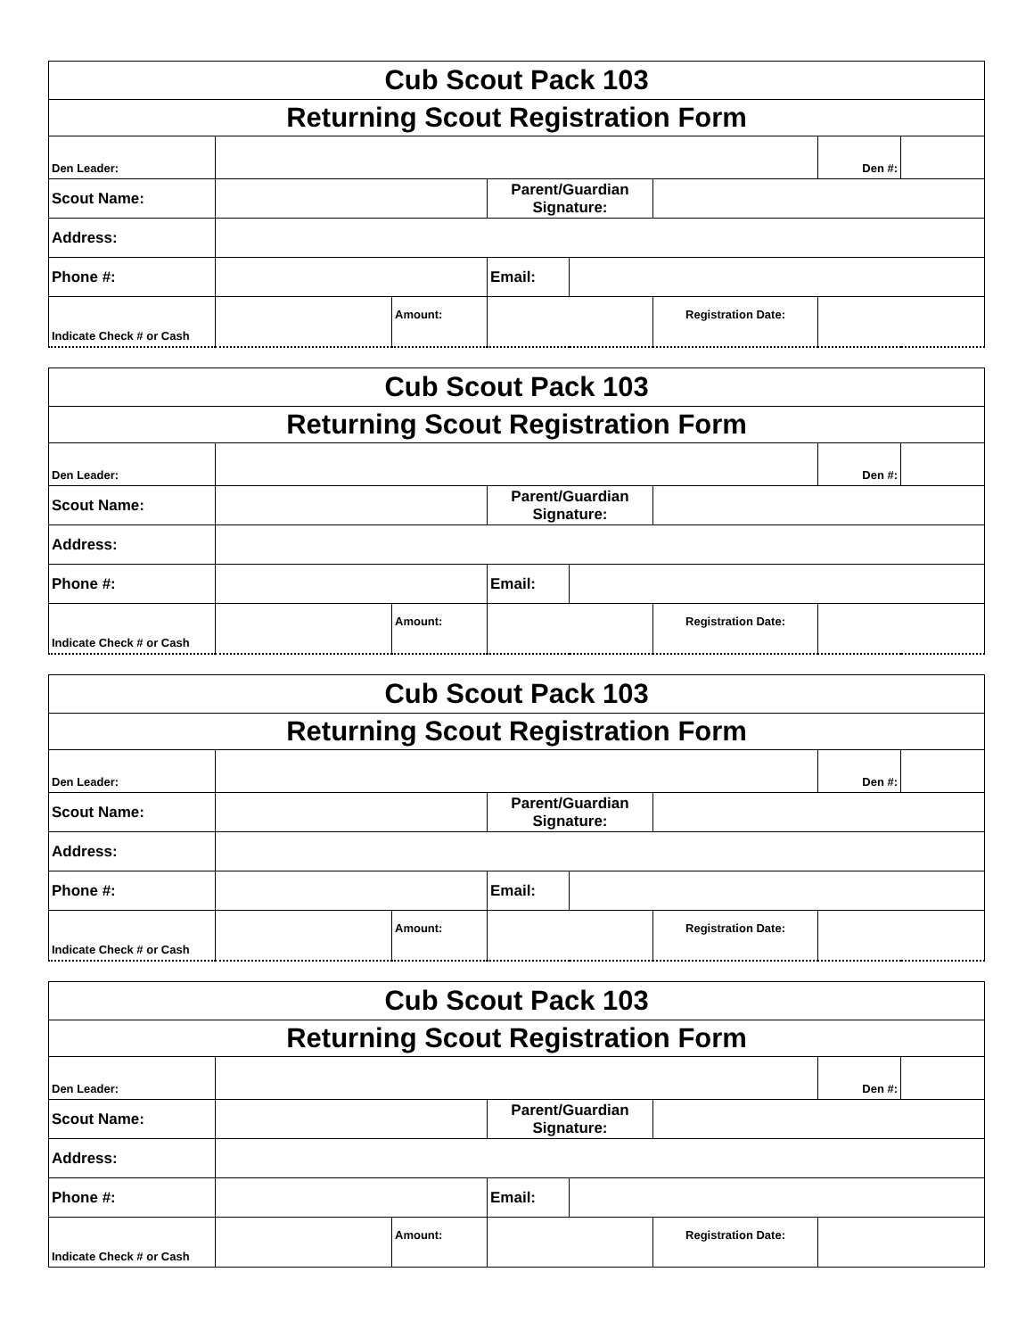| Cub Scout Pack 103 | | | | | | | |
| Returning Scout Registration Form | | | | | | | |
| Den Leader: | | | | | | Den #: | |
| Scout Name: | | | Parent/Guardian Signature: | | | | |
| Address: | | | | | | | |
| Phone #: | | | Email: | | | | |
| Indicate Check # or Cash | | Amount: | | | Registration Date: | | |
| Cub Scout Pack 103 | | | | | | | |
| Returning Scout Registration Form | | | | | | | |
| Den Leader: | | | | | | Den #: | |
| Scout Name: | | | Parent/Guardian Signature: | | | | |
| Address: | | | | | | | |
| Phone #: | | | Email: | | | | |
| Indicate Check # or Cash | | Amount: | | | Registration Date: | | |
| Cub Scout Pack 103 | | | | | | | |
| Returning Scout Registration Form | | | | | | | |
| Den Leader: | | | | | | Den #: | |
| Scout Name: | | | Parent/Guardian Signature: | | | | |
| Address: | | | | | | | |
| Phone #: | | | Email: | | | | |
| Indicate Check # or Cash | | Amount: | | | Registration Date: | | |
| Cub Scout Pack 103 | | | | | | | |
| Returning Scout Registration Form | | | | | | | |
| Den Leader: | | | | | | Den #: | |
| Scout Name: | | | Parent/Guardian Signature: | | | | |
| Address: | | | | | | | |
| Phone #: | | | Email: | | | | |
| Indicate Check # or Cash | | Amount: | | | Registration Date: | | |